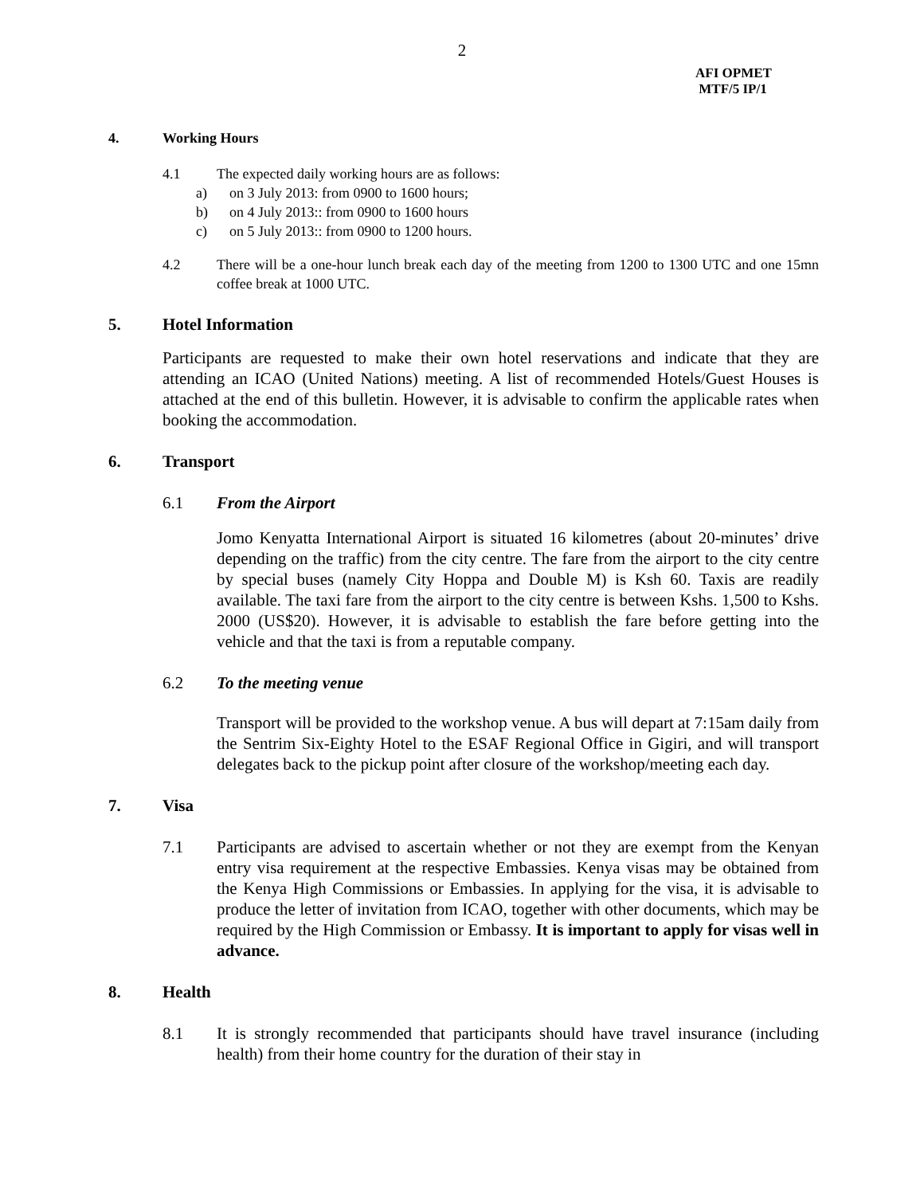2
AFI OPMET
MTF/5 IP/1
4. Working Hours
4.1 The expected daily working hours are as follows:
a) on 3 July 2013: from 0900 to 1600 hours;
b) on 4 July 2013:: from 0900 to 1600 hours
c) on 5 July 2013:: from 0900 to 1200 hours.
4.2 There will be a one-hour lunch break each day of the meeting from 1200 to 1300 UTC and one 15mn coffee break at 1000 UTC.
5. Hotel Information
Participants are requested to make their own hotel reservations and indicate that they are attending an ICAO (United Nations) meeting. A list of recommended Hotels/Guest Houses is attached at the end of this bulletin. However, it is advisable to confirm the applicable rates when booking the accommodation.
6. Transport
6.1 From the Airport
Jomo Kenyatta International Airport is situated 16 kilometres (about 20-minutes’ drive depending on the traffic) from the city centre. The fare from the airport to the city centre by special buses (namely City Hoppa and Double M) is Ksh 60. Taxis are readily available. The taxi fare from the airport to the city centre is between Kshs. 1,500 to Kshs. 2000 (US$20). However, it is advisable to establish the fare before getting into the vehicle and that the taxi is from a reputable company.
6.2 To the meeting venue
Transport will be provided to the workshop venue. A bus will depart at 7:15am daily from the Sentrim Six-Eighty Hotel to the ESAF Regional Office in Gigiri, and will transport delegates back to the pickup point after closure of the workshop/meeting each day.
7. Visa
7.1 Participants are advised to ascertain whether or not they are exempt from the Kenyan entry visa requirement at the respective Embassies. Kenya visas may be obtained from the Kenya High Commissions or Embassies. In applying for the visa, it is advisable to produce the letter of invitation from ICAO, together with other documents, which may be required by the High Commission or Embassy. It is important to apply for visas well in advance.
8. Health
8.1 It is strongly recommended that participants should have travel insurance (including health) from their home country for the duration of their stay in